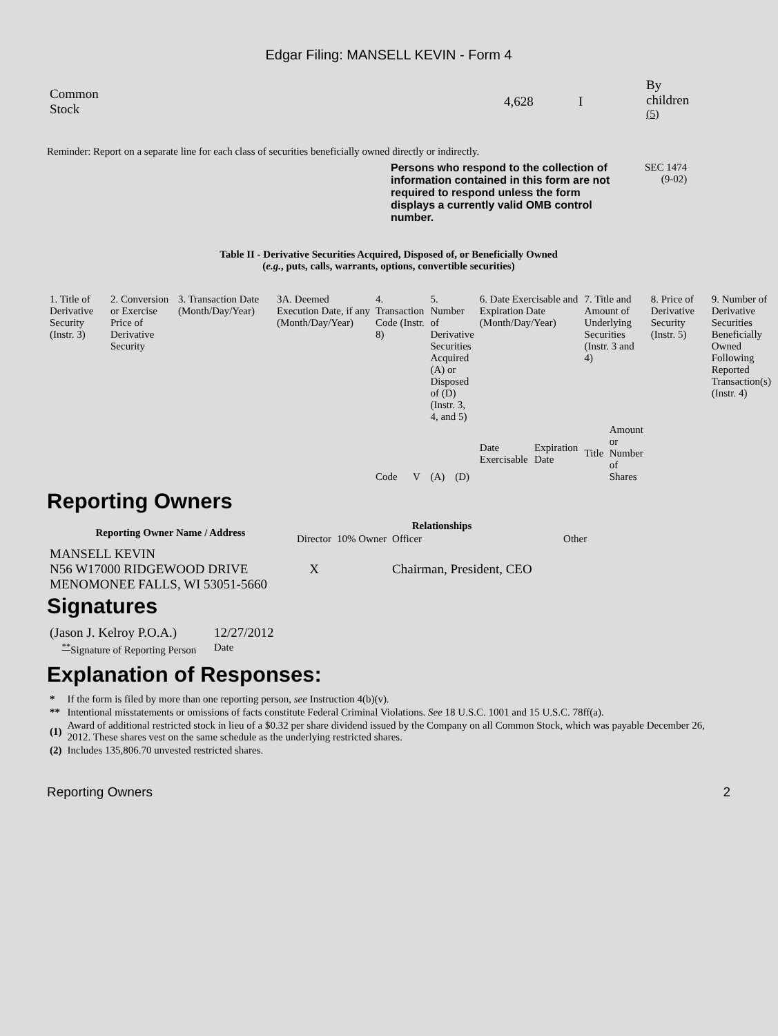Edgar Filing: MANSELL KEVIN - Form 4
| Common Stock | 4,628 | I | By children <sup>(5)</sup> |
Reminder: Report on a separate line for each class of securities beneficially owned directly or indirectly.
Persons who respond to the collection of information contained in this form are not required to respond unless the form displays a currently valid OMB control number.
SEC 1474
(9-02)
Table II - Derivative Securities Acquired, Disposed of, or Beneficially Owned
(e.g., puts, calls, warrants, options, convertible securities)
| 1. Title of Derivative Security (Instr. 3) | 2. Conversion or Exercise Price of Derivative Security | 3. Transaction Date (Month/Day/Year) | 3A. Deemed Execution Date, if any (Month/Day/Year) | 4. Transaction Code (Instr. 8) | | 5. Number of Derivative Securities Acquired (A) or Disposed of (D) (Instr. 3, 4, and 5) | | 6. Date Exercisable and Expiration Date (Month/Day/Year) | | 7. Title and Amount of Underlying Securities (Instr. 3 and 4) | | 8. Price of Derivative Security (Instr. 5) | 9. Number of Derivative Securities Beneficially Owned Following Reported Transaction(s) (Instr. 4) |
| | | | | Code | V | (A) | (D) | Date Exercisable | Expiration Date | Title | Amount or Number of Shares | | |
Reporting Owners
| Reporting Owner Name / Address | Relationships | | | |
| --- | --- | --- | --- | --- |
| | Director | 10% Owner | Officer | Other |
| MANSELL KEVIN N56 W17000 RIDGEWOOD DRIVE MENOMONEE FALLS, WI 53051-5660 | X | | Chairman, President, CEO | |
Signatures
| (Jason J. Kelroy P.O.A.) | 12/27/2012 |
| <sup>**</sup> Signature of Reporting Person | Date |
Explanation of Responses:
| * | If the form is filed by more than one reporting person, see Instruction 4(b)(v). |
| ** | Intentional misstatements or omissions of facts constitute Federal Criminal Violations. See 18 U.S.C. 1001 and 15 U.S.C. 78ff(a). |
| (1) | Award of additional restricted stock in lieu of a $0.32 per share dividend issued by the Company on all Common Stock, which was payable December 26, 2012. These shares vest on the same schedule as the underlying restricted shares. |
| (2) | Includes 135,806.70 unvested restricted shares. |
Reporting Owners 2